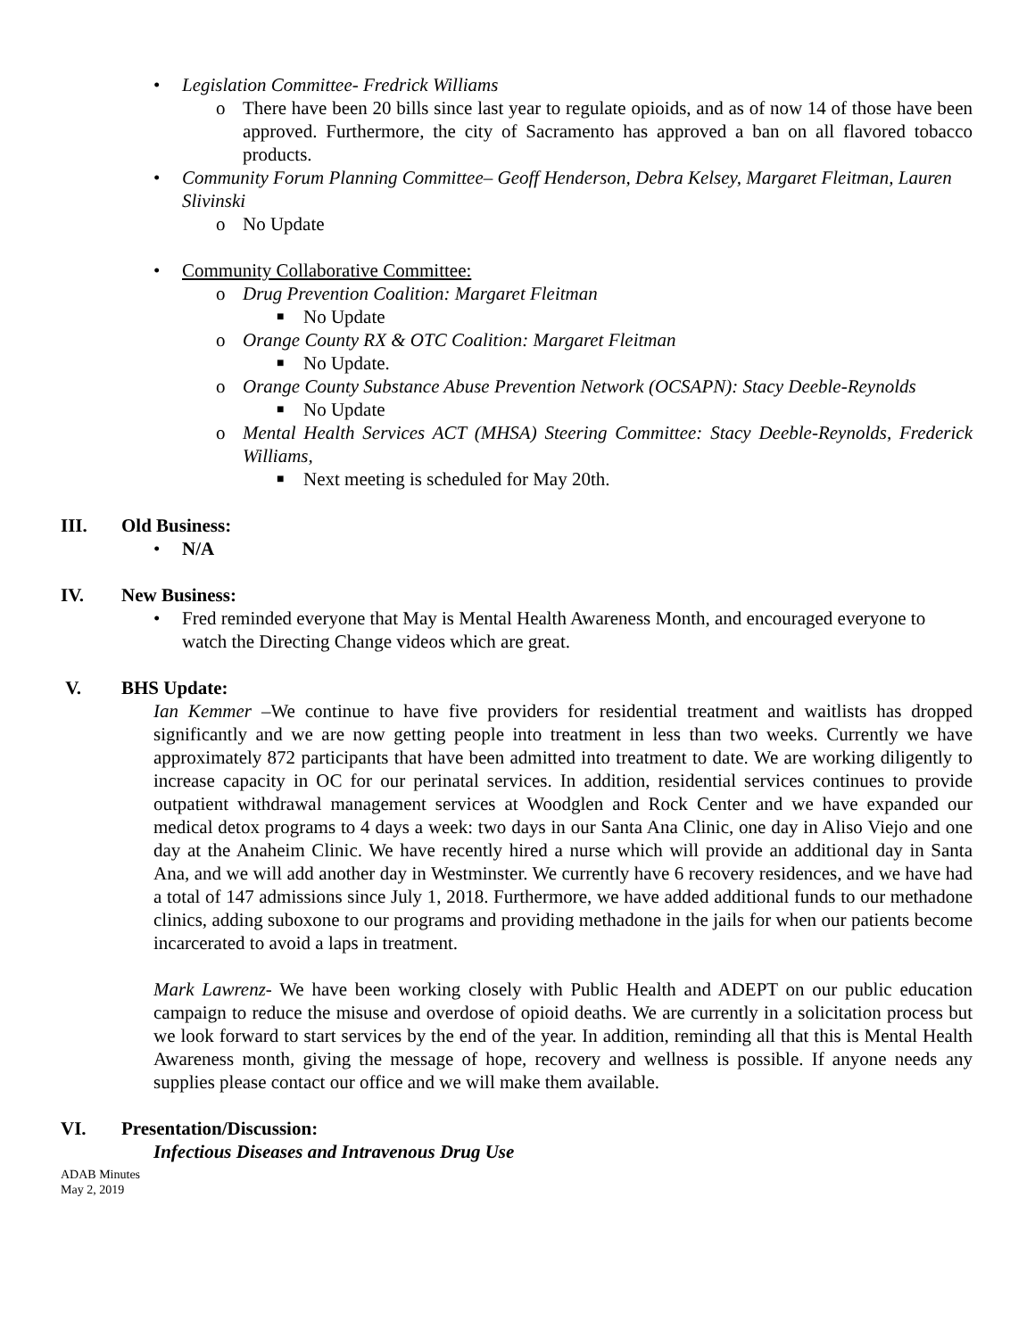• Legislation Committee- Fredrick Williams
o There have been 20 bills since last year to regulate opioids, and as of now 14 of those have been approved. Furthermore, the city of Sacramento has approved a ban on all flavored tobacco products.
• Community Forum Planning Committee– Geoff Henderson, Debra Kelsey, Margaret Fleitman, Lauren Slivinski
o No Update
• Community Collaborative Committee:
o Drug Prevention Coalition: Margaret Fleitman
■ No Update
o Orange County RX & OTC Coalition: Margaret Fleitman
■ No Update.
o Orange County Substance Abuse Prevention Network (OCSAPN): Stacy Deeble-Reynolds
■ No Update
o Mental Health Services ACT (MHSA) Steering Committee: Stacy Deeble-Reynolds, Frederick Williams,
■ Next meeting is scheduled for May 20th.
III. Old Business:
• N/A
IV. New Business:
• Fred reminded everyone that May is Mental Health Awareness Month, and encouraged everyone to watch the Directing Change videos which are great.
V. BHS Update:
Ian Kemmer –We continue to have five providers for residential treatment and waitlists has dropped significantly and we are now getting people into treatment in less than two weeks. Currently we have approximately 872 participants that have been admitted into treatment to date. We are working diligently to increase capacity in OC for our perinatal services. In addition, residential services continues to provide outpatient withdrawal management services at Woodglen and Rock Center and we have expanded our medical detox programs to 4 days a week: two days in our Santa Ana Clinic, one day in Aliso Viejo and one day at the Anaheim Clinic. We have recently hired a nurse which will provide an additional day in Santa Ana, and we will add another day in Westminster. We currently have 6 recovery residences, and we have had a total of 147 admissions since July 1, 2018. Furthermore, we have added additional funds to our methadone clinics, adding suboxone to our programs and providing methadone in the jails for when our patients become incarcerated to avoid a laps in treatment.
Mark Lawrenz- We have been working closely with Public Health and ADEPT on our public education campaign to reduce the misuse and overdose of opioid deaths. We are currently in a solicitation process but we look forward to start services by the end of the year. In addition, reminding all that this is Mental Health Awareness month, giving the message of hope, recovery and wellness is possible. If anyone needs any supplies please contact our office and we will make them available.
VI. Presentation/Discussion:
Infectious Diseases and Intravenous Drug Use
ADAB Minutes
May 2, 2019